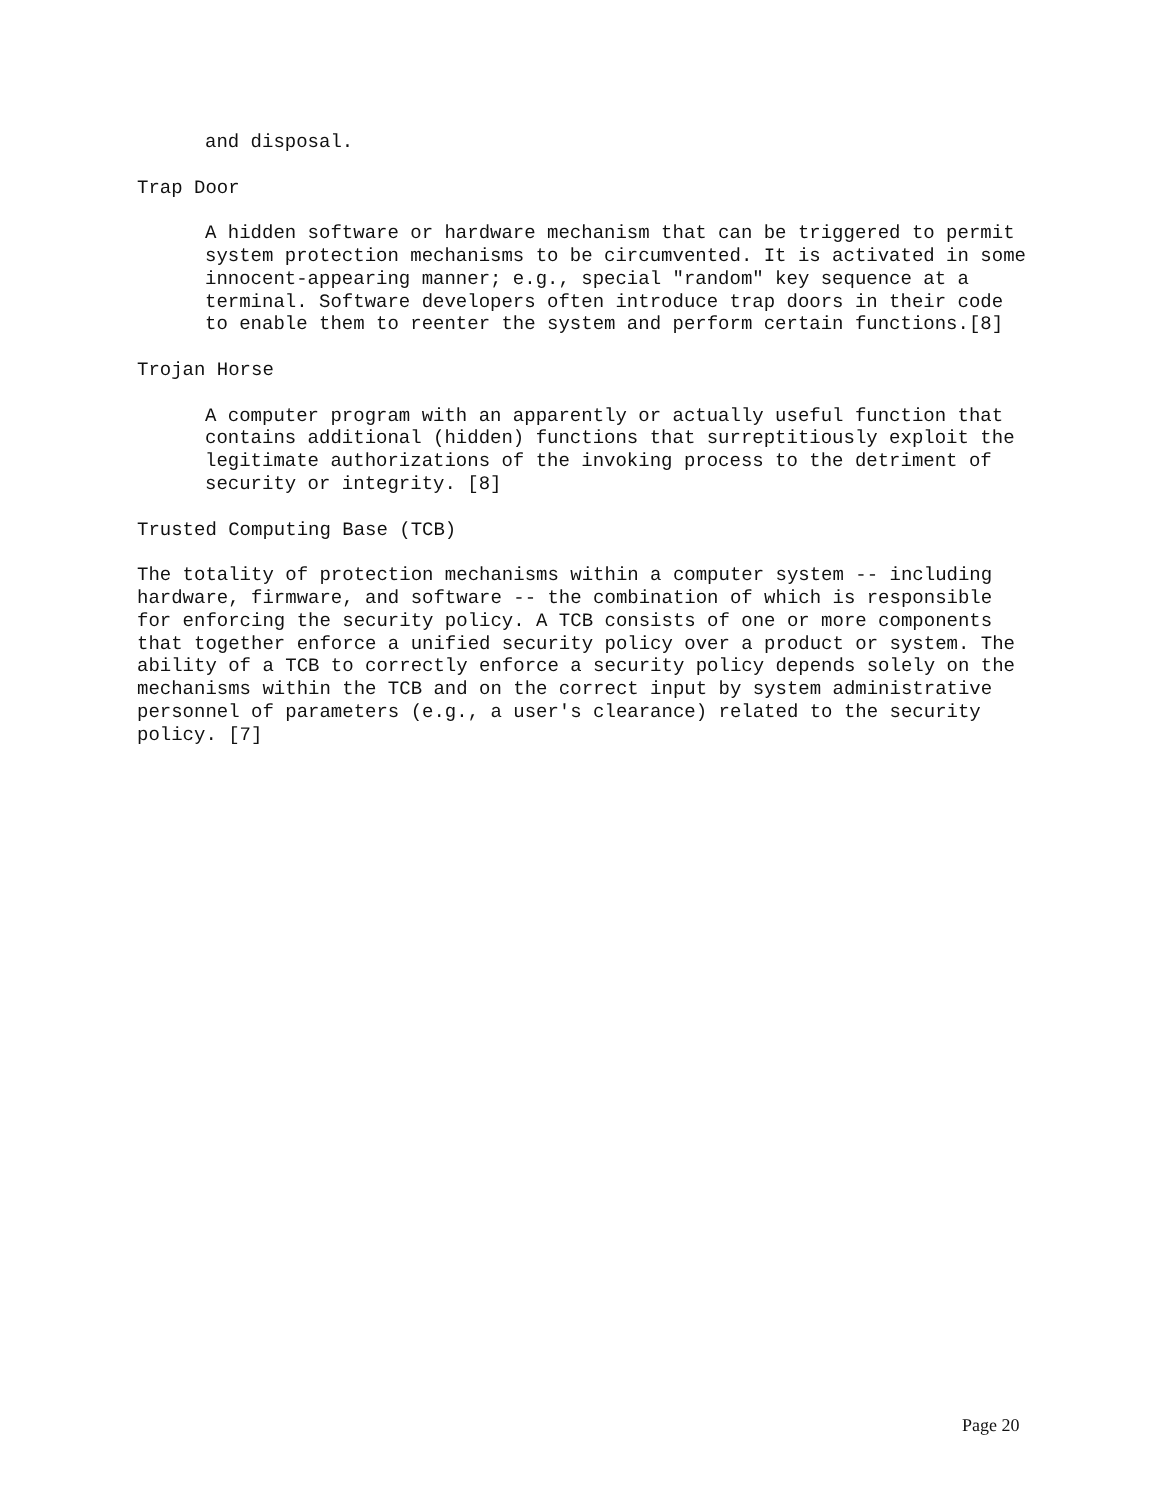and disposal.
Trap Door
A hidden software or hardware mechanism that can be triggered to permit system protection mechanisms to be circumvented. It is activated in some innocent-appearing manner; e.g., special "random" key sequence at a terminal. Software developers often introduce trap doors in their code to enable them to reenter the system and perform certain functions.[8]
Trojan Horse
A computer program with an apparently or actually useful function that contains additional (hidden) functions that surreptitiously exploit the legitimate authorizations of the invoking process to the detriment of security or integrity. [8]
Trusted Computing Base (TCB)
The totality of protection mechanisms within a computer system -- including hardware, firmware, and software -- the combination of which is responsible for enforcing the security policy. A TCB consists of one or more components that together enforce a unified security policy over a product or system. The ability of a TCB to correctly enforce a security policy depends solely on the mechanisms within the TCB and on the correct input by system administrative personnel of parameters (e.g., a user's clearance) related to the security policy. [7]
Page 20